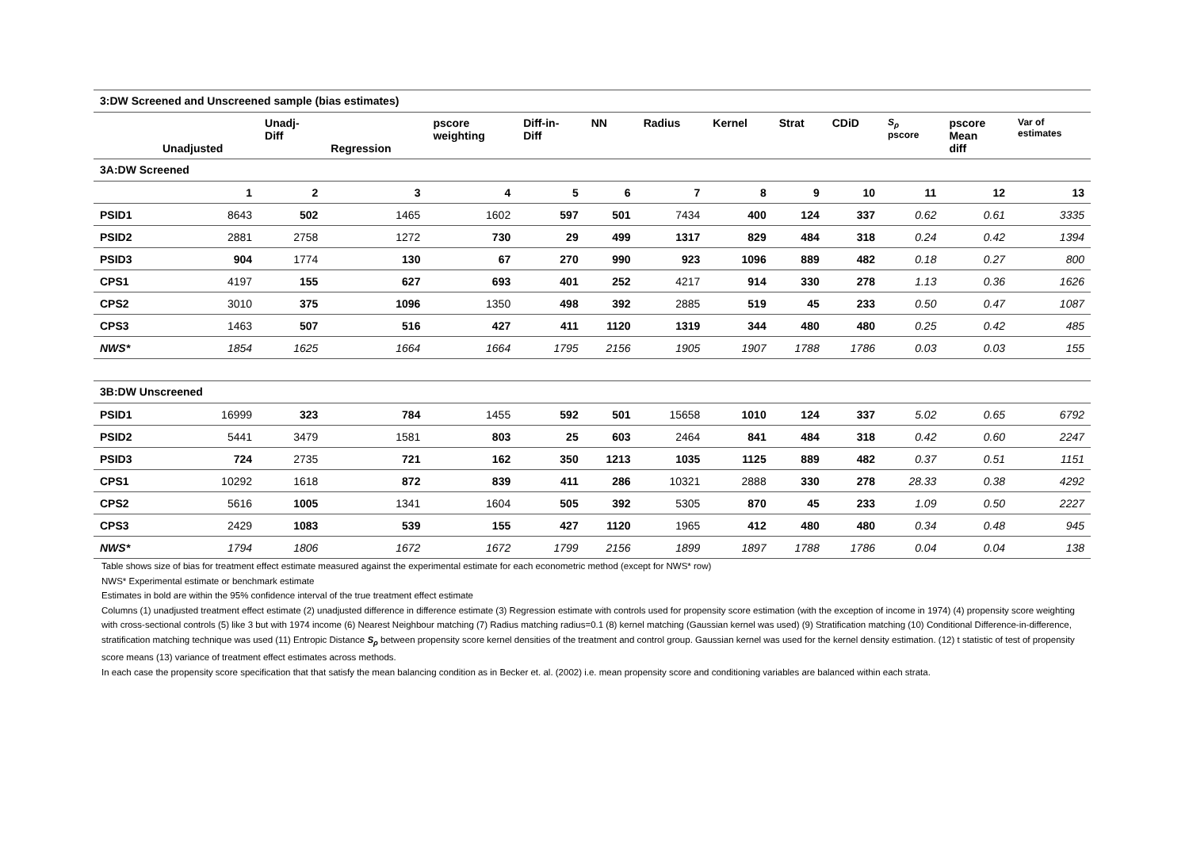| 3:DW Screened and Unscreened sample (bias estimates) | | | | | | | | | | | | | |
| --- | --- | --- | --- | --- | --- | --- | --- | --- | --- | --- | --- | --- | --- |
| | Unadjusted | Unadj- Diff | Regression | pscore weighting | Diff-in- Diff | NN | Radius | Kernel | Strat | CDiD | S<sub>ρ</sub> pscore | pscore Mean diff | Var of estimates |
| 3A:DW Screened | | | | | | | | | | | | | |
| | 1 | 2 | 3 | 4 | 5 | 6 | 7 | 8 | 9 | 10 | 11 | 12 | 13 |
| PSID1 | 8643 | 502 | 1465 | 1602 | 597 | 501 | 7434 | 400 | 124 | 337 | 0.62 | 0.61 | 3335 |
| PSID2 | 2881 | 2758 | 1272 | 730 | 29 | 499 | 1317 | 829 | 484 | 318 | 0.24 | 0.42 | 1394 |
| PSID3 | 904 | 1774 | 130 | 67 | 270 | 990 | 923 | 1096 | 889 | 482 | 0.18 | 0.27 | 800 |
| CPS1 | 4197 | 155 | 627 | 693 | 401 | 252 | 4217 | 914 | 330 | 278 | 1.13 | 0.36 | 1626 |
| CPS2 | 3010 | 375 | 1096 | 1350 | 498 | 392 | 2885 | 519 | 45 | 233 | 0.50 | 0.47 | 1087 |
| CPS3 | 1463 | 507 | 516 | 427 | 411 | 1120 | 1319 | 344 | 480 | 480 | 0.25 | 0.42 | 485 |
| NWS* | 1854 | 1625 | 1664 | 1664 | 1795 | 2156 | 1905 | 1907 | 1788 | 1786 | 0.03 | 0.03 | 155 |
| 3B:DW Unscreened | | | | | | | | | | | | | |
| PSID1 | 16999 | 323 | 784 | 1455 | 592 | 501 | 15658 | 1010 | 124 | 337 | 5.02 | 0.65 | 6792 |
| PSID2 | 5441 | 3479 | 1581 | 803 | 25 | 603 | 2464 | 841 | 484 | 318 | 0.42 | 0.60 | 2247 |
| PSID3 | 724 | 2735 | 721 | 162 | 350 | 1213 | 1035 | 1125 | 889 | 482 | 0.37 | 0.51 | 1151 |
| CPS1 | 10292 | 1618 | 872 | 839 | 411 | 286 | 10321 | 2888 | 330 | 278 | 28.33 | 0.38 | 4292 |
| CPS2 | 5616 | 1005 | 1341 | 1604 | 505 | 392 | 5305 | 870 | 45 | 233 | 1.09 | 0.50 | 2227 |
| CPS3 | 2429 | 1083 | 539 | 155 | 427 | 1120 | 1965 | 412 | 480 | 480 | 0.34 | 0.48 | 945 |
| NWS* | 1794 | 1806 | 1672 | 1672 | 1799 | 2156 | 1899 | 1897 | 1788 | 1786 | 0.04 | 0.04 | 138 |
Table shows size of bias for treatment effect estimate measured against the experimental estimate for each econometric method (except for NWS* row)
NWS* Experimental estimate or benchmark estimate
Estimates in bold are within the 95% confidence interval of the true treatment effect estimate
Columns (1) unadjusted treatment effect estimate (2) unadjusted difference in difference estimate (3) Regression estimate with controls used for propensity score estimation (with the exception of income in 1974) (4) propensity score weighting with cross-sectional controls (5) like 3 but with 1974 income (6) Nearest Neighbour matching (7) Radius matching radius=0.1 (8) kernel matching (Gaussian kernel was used) (9) Stratification matching (10) Conditional Difference-in-difference, stratification matching technique was used (11) Entropic Distance S<sub>ρ</sub> between propensity score kernel densities of the treatment and control group. Gaussian kernel was used for the kernel density estimation. (12) t statistic of test of propensity score means (13) variance of treatment effect estimates across methods.
In each case the propensity score specification that that satisfy the mean balancing condition as in Becker et. al. (2002) i.e. mean propensity score and conditioning variables are balanced within each strata.